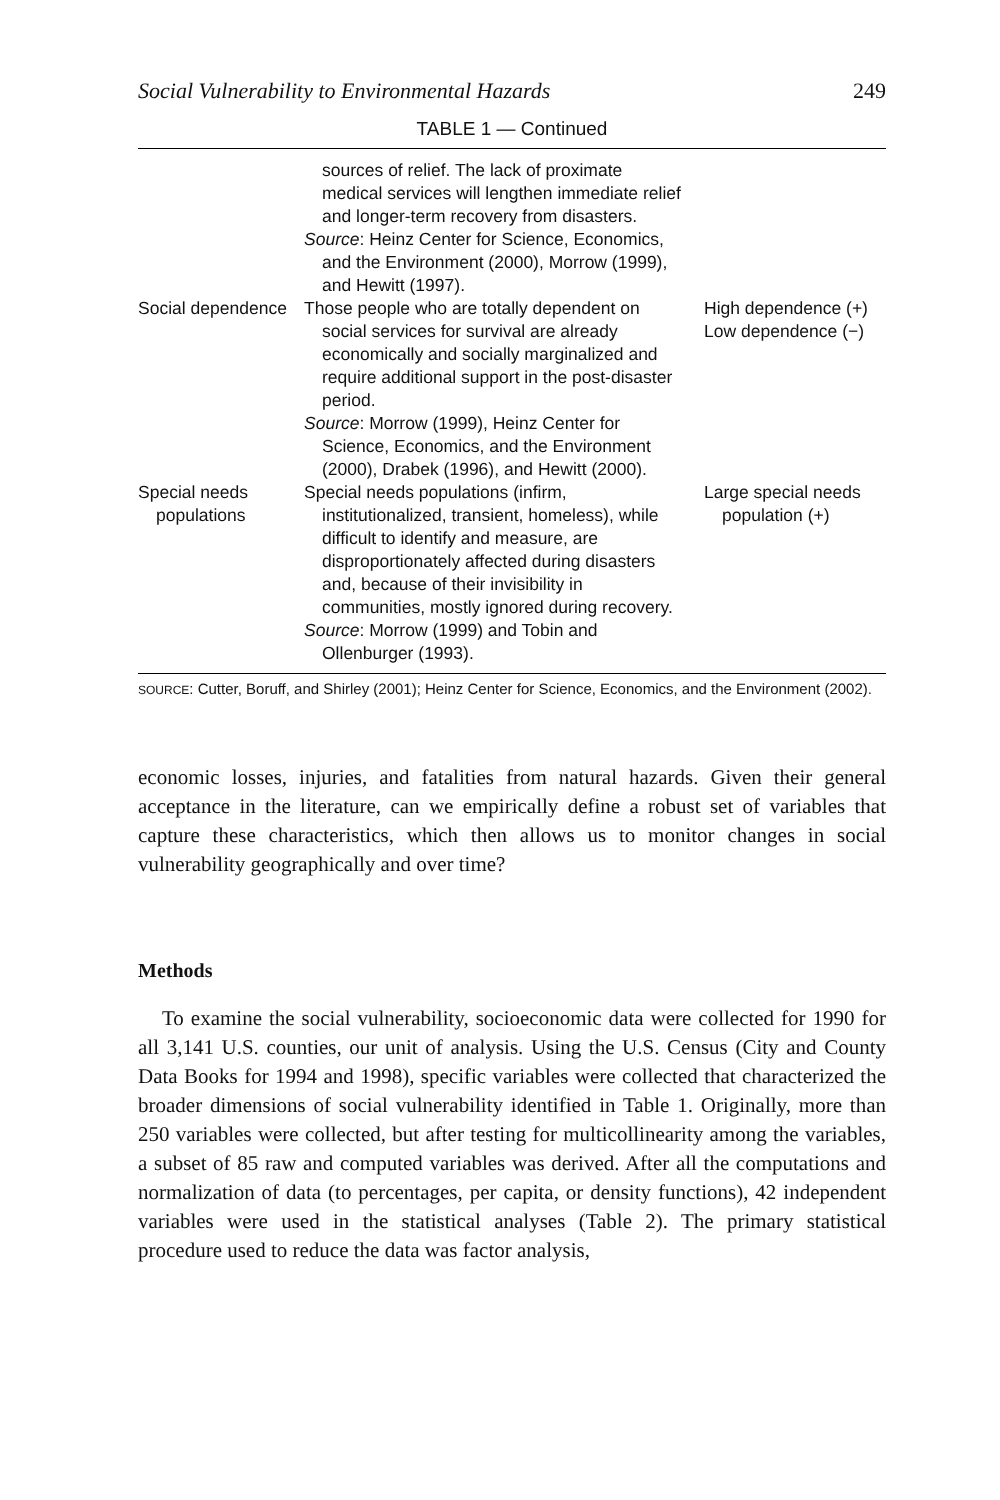Social Vulnerability to Environmental Hazards 249
TABLE 1 — Continued
| | sources of relief. The lack of proximate medical services will lengthen immediate relief and longer-term recovery from disasters. Source : Heinz Center for Science, Economics, and the Environment (2000), Morrow (1999), and Hewitt (1997). | |
| Social dependence | Those people who are totally dependent on social services for survival are already economically and socially marginalized and require additional support in the post-disaster period. Source : Morrow (1999), Heinz Center for Science, Economics, and the Environment (2000), Drabek (1996), and Hewitt (2000). | High dependence (+) Low dependence (−) |
| Special needs populations | Special needs populations (infirm, institutionalized, transient, homeless), while difficult to identify and measure, are disproportionately affected during disasters and, because of their invisibility in communities, mostly ignored during recovery. Source : Morrow (1999) and Tobin and Ollenburger (1993). | Large special needs population (+) |
SOURCE: Cutter, Boruff, and Shirley (2001); Heinz Center for Science, Economics, and the Environment (2002).
economic losses, injuries, and fatalities from natural hazards. Given their general acceptance in the literature, can we empirically define a robust set of variables that capture these characteristics, which then allows us to monitor changes in social vulnerability geographically and over time?
Methods
To examine the social vulnerability, socioeconomic data were collected for 1990 for all 3,141 U.S. counties, our unit of analysis. Using the U.S. Census (City and County Data Books for 1994 and 1998), specific variables were collected that characterized the broader dimensions of social vulnerability identified in Table 1. Originally, more than 250 variables were collected, but after testing for multicollinearity among the variables, a subset of 85 raw and computed variables was derived. After all the computations and normalization of data (to percentages, per capita, or density functions), 42 independent variables were used in the statistical analyses (Table 2). The primary statistical procedure used to reduce the data was factor analysis,